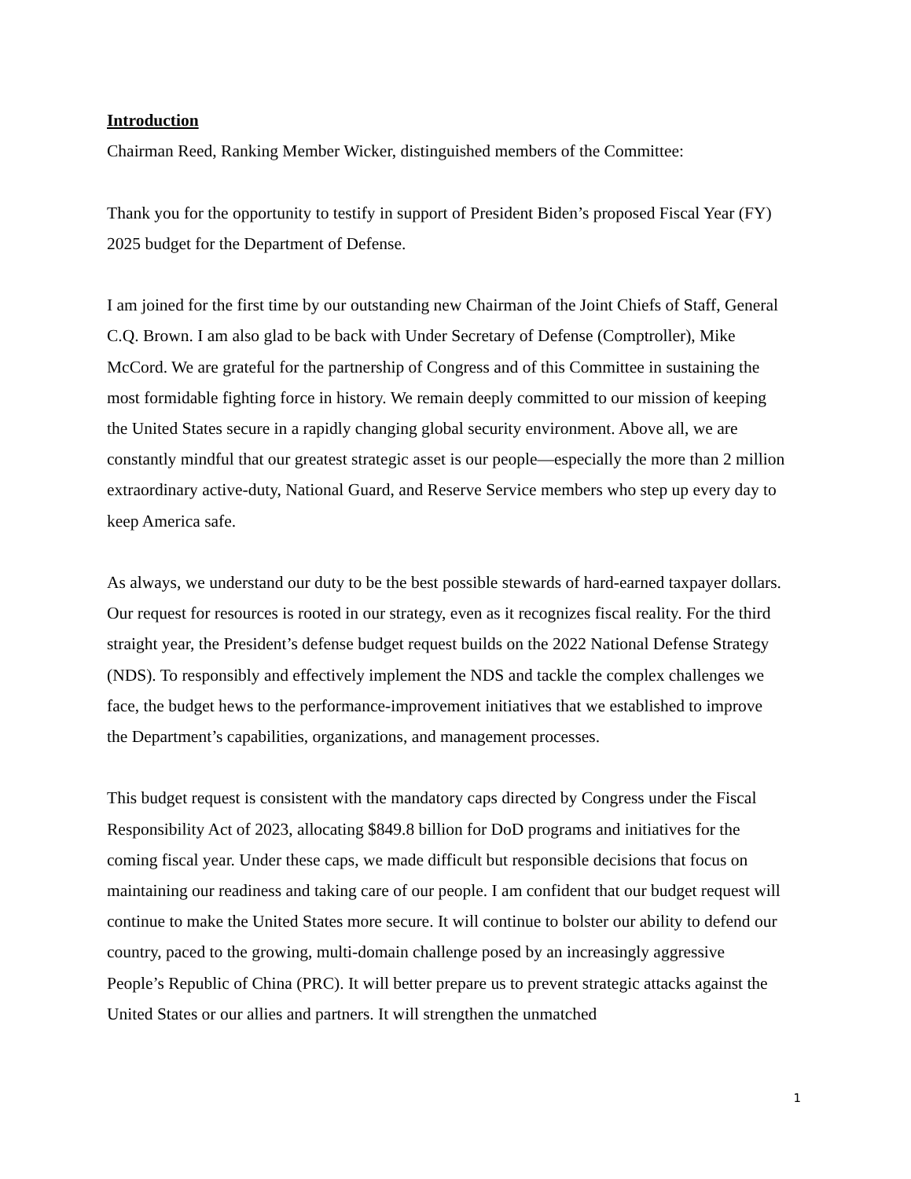Introduction
Chairman Reed, Ranking Member Wicker, distinguished members of the Committee:
Thank you for the opportunity to testify in support of President Biden’s proposed Fiscal Year (FY) 2025 budget for the Department of Defense.
I am joined for the first time by our outstanding new Chairman of the Joint Chiefs of Staff, General C.Q. Brown. I am also glad to be back with Under Secretary of Defense (Comptroller), Mike McCord. We are grateful for the partnership of Congress and of this Committee in sustaining the most formidable fighting force in history. We remain deeply committed to our mission of keeping the United States secure in a rapidly changing global security environment. Above all, we are constantly mindful that our greatest strategic asset is our people—especially the more than 2 million extraordinary active-duty, National Guard, and Reserve Service members who step up every day to keep America safe.
As always, we understand our duty to be the best possible stewards of hard-earned taxpayer dollars. Our request for resources is rooted in our strategy, even as it recognizes fiscal reality. For the third straight year, the President’s defense budget request builds on the 2022 National Defense Strategy (NDS). To responsibly and effectively implement the NDS and tackle the complex challenges we face, the budget hews to the performance-improvement initiatives that we established to improve the Department’s capabilities, organizations, and management processes.
This budget request is consistent with the mandatory caps directed by Congress under the Fiscal Responsibility Act of 2023, allocating $849.8 billion for DoD programs and initiatives for the coming fiscal year. Under these caps, we made difficult but responsible decisions that focus on maintaining our readiness and taking care of our people. I am confident that our budget request will continue to make the United States more secure. It will continue to bolster our ability to defend our country, paced to the growing, multi-domain challenge posed by an increasingly aggressive People’s Republic of China (PRC). It will better prepare us to prevent strategic attacks against the United States or our allies and partners. It will strengthen the unmatched
1